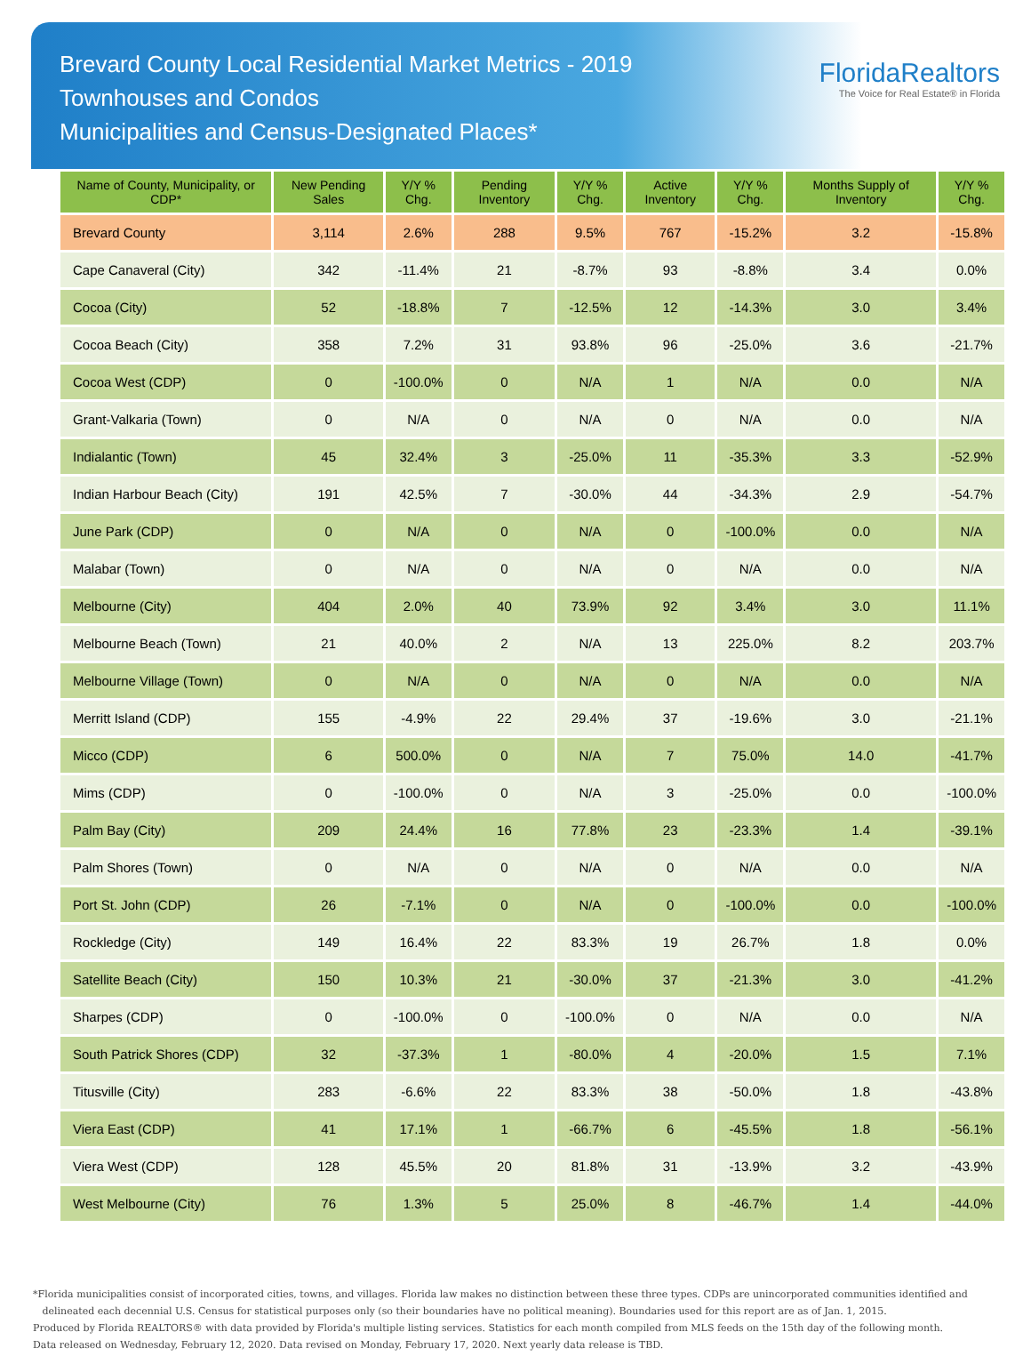Brevard County Local Residential Market Metrics - 2019
Townhouses and Condos
Municipalities and Census-Designated Places*
FloridaRealtors
The Voice for Real Estate® in Florida
| Name of County, Municipality, or CDP* | New Pending Sales | Y/Y % Chg. | Pending Inventory | Y/Y % Chg. | Active Inventory | Y/Y % Chg. | Months Supply of Inventory | Y/Y % Chg. |
| --- | --- | --- | --- | --- | --- | --- | --- | --- |
| Brevard County | 3,114 | 2.6% | 288 | 9.5% | 767 | -15.2% | 3.2 | -15.8% |
| Cape Canaveral (City) | 342 | -11.4% | 21 | -8.7% | 93 | -8.8% | 3.4 | 0.0% |
| Cocoa (City) | 52 | -18.8% | 7 | -12.5% | 12 | -14.3% | 3.0 | 3.4% |
| Cocoa Beach (City) | 358 | 7.2% | 31 | 93.8% | 96 | -25.0% | 3.6 | -21.7% |
| Cocoa West (CDP) | 0 | -100.0% | 0 | N/A | 1 | N/A | 0.0 | N/A |
| Grant-Valkaria (Town) | 0 | N/A | 0 | N/A | 0 | N/A | 0.0 | N/A |
| Indialantic (Town) | 45 | 32.4% | 3 | -25.0% | 11 | -35.3% | 3.3 | -52.9% |
| Indian Harbour Beach (City) | 191 | 42.5% | 7 | -30.0% | 44 | -34.3% | 2.9 | -54.7% |
| June Park (CDP) | 0 | N/A | 0 | N/A | 0 | -100.0% | 0.0 | N/A |
| Malabar (Town) | 0 | N/A | 0 | N/A | 0 | N/A | 0.0 | N/A |
| Melbourne (City) | 404 | 2.0% | 40 | 73.9% | 92 | 3.4% | 3.0 | 11.1% |
| Melbourne Beach (Town) | 21 | 40.0% | 2 | N/A | 13 | 225.0% | 8.2 | 203.7% |
| Melbourne Village (Town) | 0 | N/A | 0 | N/A | 0 | N/A | 0.0 | N/A |
| Merritt Island (CDP) | 155 | -4.9% | 22 | 29.4% | 37 | -19.6% | 3.0 | -21.1% |
| Micco (CDP) | 6 | 500.0% | 0 | N/A | 7 | 75.0% | 14.0 | -41.7% |
| Mims (CDP) | 0 | -100.0% | 0 | N/A | 3 | -25.0% | 0.0 | -100.0% |
| Palm Bay (City) | 209 | 24.4% | 16 | 77.8% | 23 | -23.3% | 1.4 | -39.1% |
| Palm Shores (Town) | 0 | N/A | 0 | N/A | 0 | N/A | 0.0 | N/A |
| Port St. John (CDP) | 26 | -7.1% | 0 | N/A | 0 | -100.0% | 0.0 | -100.0% |
| Rockledge (City) | 149 | 16.4% | 22 | 83.3% | 19 | 26.7% | 1.8 | 0.0% |
| Satellite Beach (City) | 150 | 10.3% | 21 | -30.0% | 37 | -21.3% | 3.0 | -41.2% |
| Sharpes (CDP) | 0 | -100.0% | 0 | -100.0% | 0 | N/A | 0.0 | N/A |
| South Patrick Shores (CDP) | 32 | -37.3% | 1 | -80.0% | 4 | -20.0% | 1.5 | 7.1% |
| Titusville (City) | 283 | -6.6% | 22 | 83.3% | 38 | -50.0% | 1.8 | -43.8% |
| Viera East (CDP) | 41 | 17.1% | 1 | -66.7% | 6 | -45.5% | 1.8 | -56.1% |
| Viera West (CDP) | 128 | 45.5% | 20 | 81.8% | 31 | -13.9% | 3.2 | -43.9% |
| West Melbourne (City) | 76 | 1.3% | 5 | 25.0% | 8 | -46.7% | 1.4 | -44.0% |
*Florida municipalities consist of incorporated cities, towns, and villages. Florida law makes no distinction between these three types. CDPs are unincorporated communities identified and
delineated each decennial U.S. Census for statistical purposes only (so their boundaries have no political meaning). Boundaries used for this report are as of Jan. 1, 2015.
Produced by Florida REALTORS® with data provided by Florida's multiple listing services. Statistics for each month compiled from MLS feeds on the 15th day of the following month.
Data released on Wednesday, February 12, 2020. Data revised on Monday, February 17, 2020. Next yearly data release is TBD.